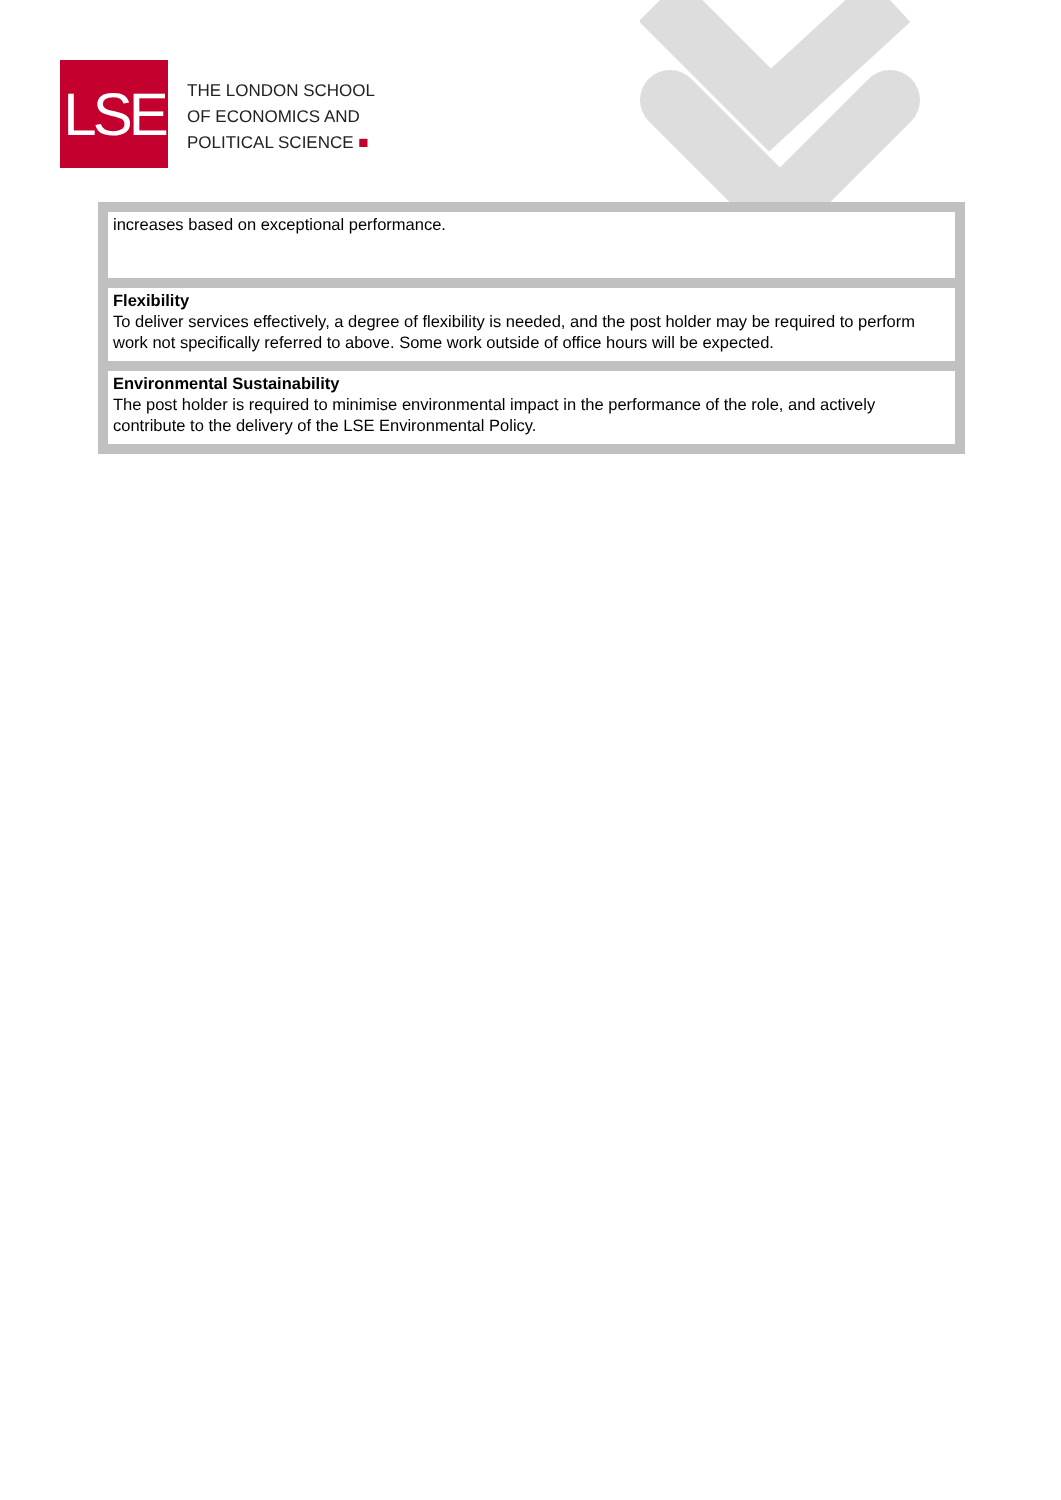LSE
THE LONDON SCHOOL
OF ECONOMICS AND
POLITICAL SCIENCE ■
| increases based on exceptional performance. |
| Flexibility To deliver services effectively, a degree of flexibility is needed, and the post holder may be required to perform work not specifically referred to above. Some work outside of office hours will be expected. |
| Environmental Sustainability The post holder is required to minimise environmental impact in the performance of the role, and actively contribute to the delivery of the LSE Environmental Policy. |